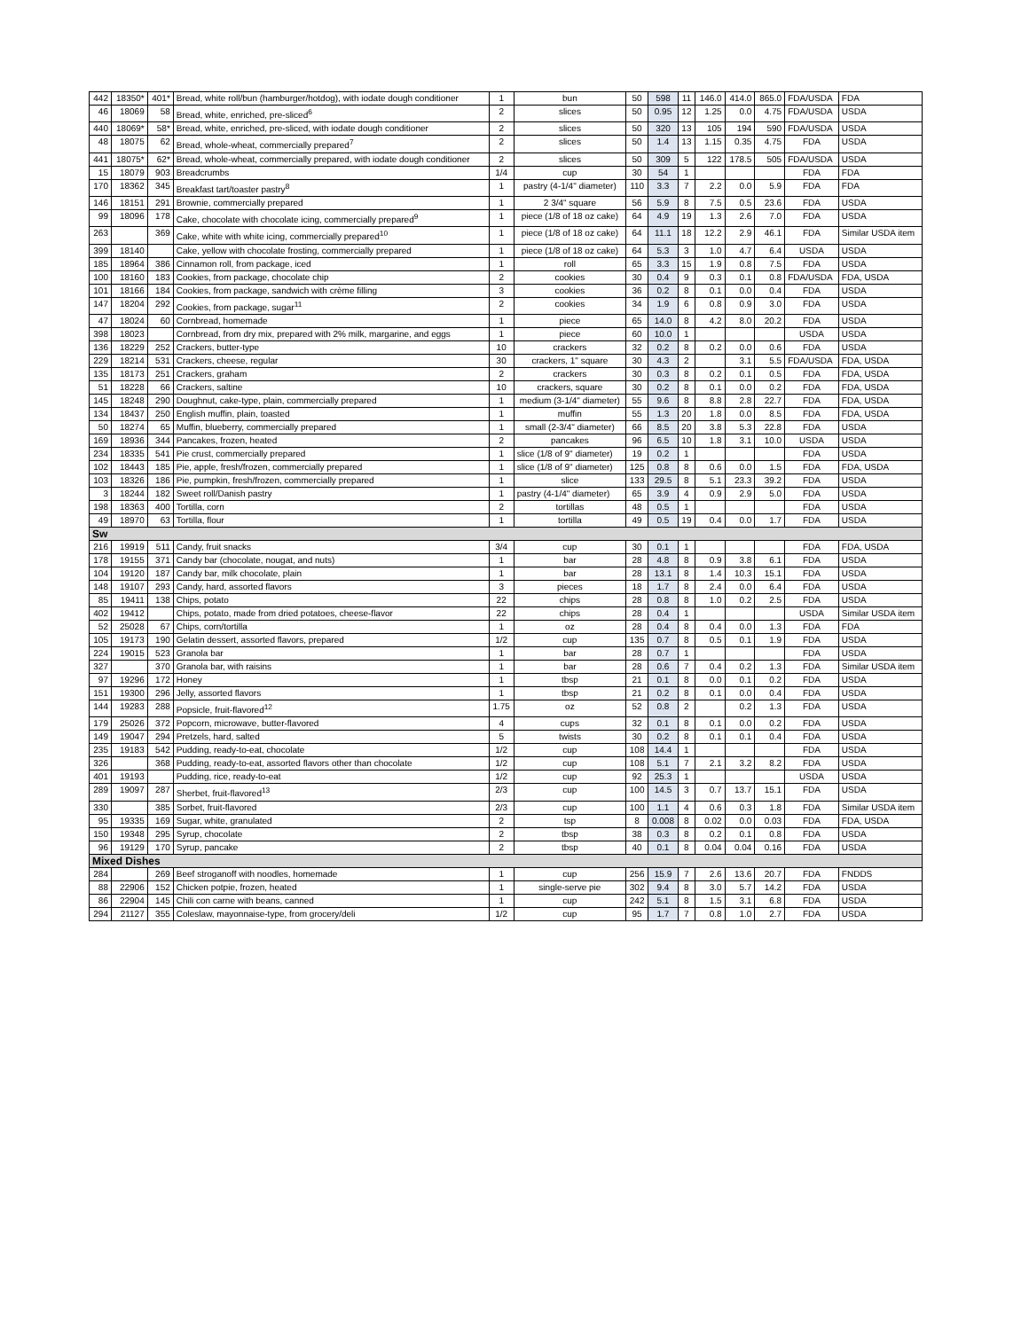| 442 | 18350* | 401* | Bread, white roll/bun (hamburger/hotdog), with iodate dough conditioner | 1 | bun | 50 | 598 | 11 | 146.0 | 414.0 | 865.0 | FDA/USDA | FDA |
| 46 | 18069 | 58 | Bread, white, enriched, pre-sliced<sup>6</sup> | 2 | slices | 50 | 0.95 | 12 | 1.25 | 0.0 | 4.75 | FDA/USDA | USDA |
| 440 | 18069* | 58* | Bread, white, enriched, pre-sliced, with iodate dough conditioner | 2 | slices | 50 | 320 | 13 | 105 | 194 | 590 | FDA/USDA | USDA |
| 48 | 18075 | 62 | Bread, whole-wheat, commercially prepared<sup>7</sup> | 2 | slices | 50 | 1.4 | 13 | 1.15 | 0.35 | 4.75 | FDA | USDA |
| 441 | 18075* | 62* | Bread, whole-wheat, commercially prepared, with iodate dough conditioner | 2 | slices | 50 | 309 | 5 | 122 | 178.5 | 505 | FDA/USDA | USDA |
| 15 | 18079 | 903 | Breadcrumbs | 1/4 | cup | 30 | 54 | 1 | | | | FDA | FDA |
| 170 | 18362 | 345 | Breakfast tart/toaster pastry<sup>8</sup> | 1 | pastry (4-1/4" diameter) | 110 | 3.3 | 7 | 2.2 | 0.0 | 5.9 | FDA | FDA |
| 146 | 18151 | 291 | Brownie, commercially prepared | 1 | 2 3/4" square | 56 | 5.9 | 8 | 7.5 | 0.5 | 23.6 | FDA | USDA |
| 99 | 18096 | 178 | Cake, chocolate with chocolate icing, commercially prepared<sup>9</sup> | 1 | piece (1/8 of 18 oz cake) | 64 | 4.9 | 19 | 1.3 | 2.6 | 7.0 | FDA | USDA |
| 263 | | 369 | Cake, white with white icing, commercially prepared<sup>10</sup> | 1 | piece (1/8 of 18 oz cake) | 64 | 11.1 | 18 | 12.2 | 2.9 | 46.1 | FDA | Similar USDA item |
| 399 | 18140 | | Cake, yellow with chocolate frosting, commercially prepared | 1 | piece (1/8 of 18 oz cake) | 64 | 5.3 | 3 | 1.0 | 4.7 | 6.4 | USDA | USDA |
| 185 | 18964 | 386 | Cinnamon roll, from package, iced | 1 | roll | 65 | 3.3 | 15 | 1.9 | 0.8 | 7.5 | FDA | USDA |
| 100 | 18160 | 183 | Cookies, from package, chocolate chip | 2 | cookies | 30 | 0.4 | 9 | 0.3 | 0.1 | 0.8 | FDA/USDA | FDA, USDA |
| 101 | 18166 | 184 | Cookies, from package, sandwich with crème filling | 3 | cookies | 36 | 0.2 | 8 | 0.1 | 0.0 | 0.4 | FDA | USDA |
| 147 | 18204 | 292 | Cookies, from package, sugar<sup>11</sup> | 2 | cookies | 34 | 1.9 | 6 | 0.8 | 0.9 | 3.0 | FDA | USDA |
| 47 | 18024 | 60 | Cornbread, homemade | 1 | piece | 65 | 14.0 | 8 | 4.2 | 8.0 | 20.2 | FDA | USDA |
| 398 | 18023 | | Cornbread, from dry mix, prepared with 2% milk, margarine, and eggs | 1 | piece | 60 | 10.0 | 1 | | | | USDA | USDA |
| 136 | 18229 | 252 | Crackers, butter-type | 10 | crackers | 32 | 0.2 | 8 | 0.2 | 0.0 | 0.6 | FDA | USDA |
| 229 | 18214 | 531 | Crackers, cheese, regular | 30 | crackers, 1" square | 30 | 4.3 | 2 | | 3.1 | 5.5 | FDA/USDA | FDA, USDA |
| 135 | 18173 | 251 | Crackers, graham | 2 | crackers | 30 | 0.3 | 8 | 0.2 | 0.1 | 0.5 | FDA | FDA, USDA |
| 51 | 18228 | 66 | Crackers, saltine | 10 | crackers, square | 30 | 0.2 | 8 | 0.1 | 0.0 | 0.2 | FDA | FDA, USDA |
| 145 | 18248 | 290 | Doughnut, cake-type, plain, commercially prepared | 1 | medium (3-1/4" diameter) | 55 | 9.6 | 8 | 8.8 | 2.8 | 22.7 | FDA | FDA, USDA |
| 134 | 18437 | 250 | English muffin, plain, toasted | 1 | muffin | 55 | 1.3 | 20 | 1.8 | 0.0 | 8.5 | FDA | FDA, USDA |
| 50 | 18274 | 65 | Muffin, blueberry, commercially prepared | 1 | small (2-3/4" diameter) | 66 | 8.5 | 20 | 3.8 | 5.3 | 22.8 | FDA | USDA |
| 169 | 18936 | 344 | Pancakes, frozen, heated | 2 | pancakes | 96 | 6.5 | 10 | 1.8 | 3.1 | 10.0 | USDA | USDA |
| 234 | 18335 | 541 | Pie crust, commercially prepared | 1 | slice (1/8 of 9" diameter) | 19 | 0.2 | 1 | | | | FDA | USDA |
| 102 | 18443 | 185 | Pie, apple, fresh/frozen, commercially prepared | 1 | slice (1/8 of 9" diameter) | 125 | 0.8 | 8 | 0.6 | 0.0 | 1.5 | FDA | FDA, USDA |
| 103 | 18326 | 186 | Pie, pumpkin, fresh/frozen, commercially prepared | 1 | slice | 133 | 29.5 | 8 | 5.1 | 23.3 | 39.2 | FDA | USDA |
| 3 | 18244 | 182 | Sweet roll/Danish pastry | 1 | pastry (4-1/4" diameter) | 65 | 3.9 | 4 | 0.9 | 2.9 | 5.0 | FDA | USDA |
| 198 | 18363 | 400 | Tortilla, corn | 2 | tortillas | 48 | 0.5 | 1 | | | | FDA | USDA |
| 49 | 18970 | 63 | Tortilla, flour | 1 | tortilla | 49 | 0.5 | 19 | 0.4 | 0.0 | 1.7 | FDA | USDA |
| Sw | | | | | | | | | | | | | |
| 216 | 19919 | 511 | Candy, fruit snacks | 3/4 | cup | 30 | 0.1 | 1 | | | | FDA | FDA, USDA |
| 178 | 19155 | 371 | Candy bar (chocolate, nougat, and nuts) | 1 | bar | 28 | 4.8 | 8 | 0.9 | 3.8 | 6.1 | FDA | USDA |
| 104 | 19120 | 187 | Candy bar, milk chocolate, plain | 1 | bar | 28 | 13.1 | 8 | 1.4 | 10.3 | 15.1 | FDA | USDA |
| 148 | 19107 | 293 | Candy, hard, assorted flavors | 3 | pieces | 18 | 1.7 | 8 | 2.4 | 0.0 | 6.4 | FDA | USDA |
| 85 | 19411 | 138 | Chips, potato | 22 | chips | 28 | 0.8 | 8 | 1.0 | 0.2 | 2.5 | FDA | USDA |
| 402 | 19412 | | Chips, potato, made from dried potatoes, cheese-flavor | 22 | chips | 28 | 0.4 | 1 | | | | USDA | Similar USDA item |
| 52 | 25028 | 67 | Chips, corn/tortilla | 1 | oz | 28 | 0.4 | 8 | 0.4 | 0.0 | 1.3 | FDA | FDA |
| 105 | 19173 | 190 | Gelatin dessert, assorted flavors, prepared | 1/2 | cup | 135 | 0.7 | 8 | 0.5 | 0.1 | 1.9 | FDA | USDA |
| 224 | 19015 | 523 | Granola bar | 1 | bar | 28 | 0.7 | 1 | | | | FDA | USDA |
| 327 | | 370 | Granola bar, with raisins | 1 | bar | 28 | 0.6 | 7 | 0.4 | 0.2 | 1.3 | FDA | Similar USDA item |
| 97 | 19296 | 172 | Honey | 1 | tbsp | 21 | 0.1 | 8 | 0.0 | 0.1 | 0.2 | FDA | USDA |
| 151 | 19300 | 296 | Jelly, assorted flavors | 1 | tbsp | 21 | 0.2 | 8 | 0.1 | 0.0 | 0.4 | FDA | USDA |
| 144 | 19283 | 288 | Popsicle, fruit-flavored<sup>12</sup> | 1.75 | oz | 52 | 0.8 | 2 | | 0.2 | 1.3 | FDA | USDA |
| 179 | 25026 | 372 | Popcorn, microwave, butter-flavored | 4 | cups | 32 | 0.1 | 8 | 0.1 | 0.0 | 0.2 | FDA | USDA |
| 149 | 19047 | 294 | Pretzels, hard, salted | 5 | twists | 30 | 0.2 | 8 | 0.1 | 0.1 | 0.4 | FDA | USDA |
| 235 | 19183 | 542 | Pudding, ready-to-eat, chocolate | 1/2 | cup | 108 | 14.4 | 1 | | | | FDA | USDA |
| 326 | | 368 | Pudding, ready-to-eat, assorted flavors other than chocolate | 1/2 | cup | 108 | 5.1 | 7 | 2.1 | 3.2 | 8.2 | FDA | USDA |
| 401 | 19193 | | Pudding, rice, ready-to-eat | 1/2 | cup | 92 | 25.3 | 1 | | | | USDA | USDA |
| 289 | 19097 | 287 | Sherbet, fruit-flavored<sup>13</sup> | 2/3 | cup | 100 | 14.5 | 3 | 0.7 | 13.7 | 15.1 | FDA | USDA |
| 330 | | 385 | Sorbet, fruit-flavored | 2/3 | cup | 100 | 1.1 | 4 | 0.6 | 0.3 | 1.8 | FDA | Similar USDA item |
| 95 | 19335 | 169 | Sugar, white, granulated | 2 | tsp | 8 | 0.008 | 8 | 0.02 | 0.0 | 0.03 | FDA | FDA, USDA |
| 150 | 19348 | 295 | Syrup, chocolate | 2 | tbsp | 38 | 0.3 | 8 | 0.2 | 0.1 | 0.8 | FDA | USDA |
| 96 | 19129 | 170 | Syrup, pancake | 2 | tbsp | 40 | 0.1 | 8 | 0.04 | 0.04 | 0.16 | FDA | USDA |
| Mixed Dishes | | | | | | | | | | | | | |
| 284 | | 269 | Beef stroganoff with noodles, homemade | 1 | cup | 256 | 15.9 | 7 | 2.6 | 13.6 | 20.7 | FDA | FNDDS |
| 88 | 22906 | 152 | Chicken potpie, frozen, heated | 1 | single-serve pie | 302 | 9.4 | 8 | 3.0 | 5.7 | 14.2 | FDA | USDA |
| 86 | 22904 | 145 | Chili con carne with beans, canned | 1 | cup | 242 | 5.1 | 8 | 1.5 | 3.1 | 6.8 | FDA | USDA |
| 294 | 21127 | 355 | Coleslaw, mayonnaise-type, from grocery/deli | 1/2 | cup | 95 | 1.7 | 7 | 0.8 | 1.0 | 2.7 | FDA | USDA |